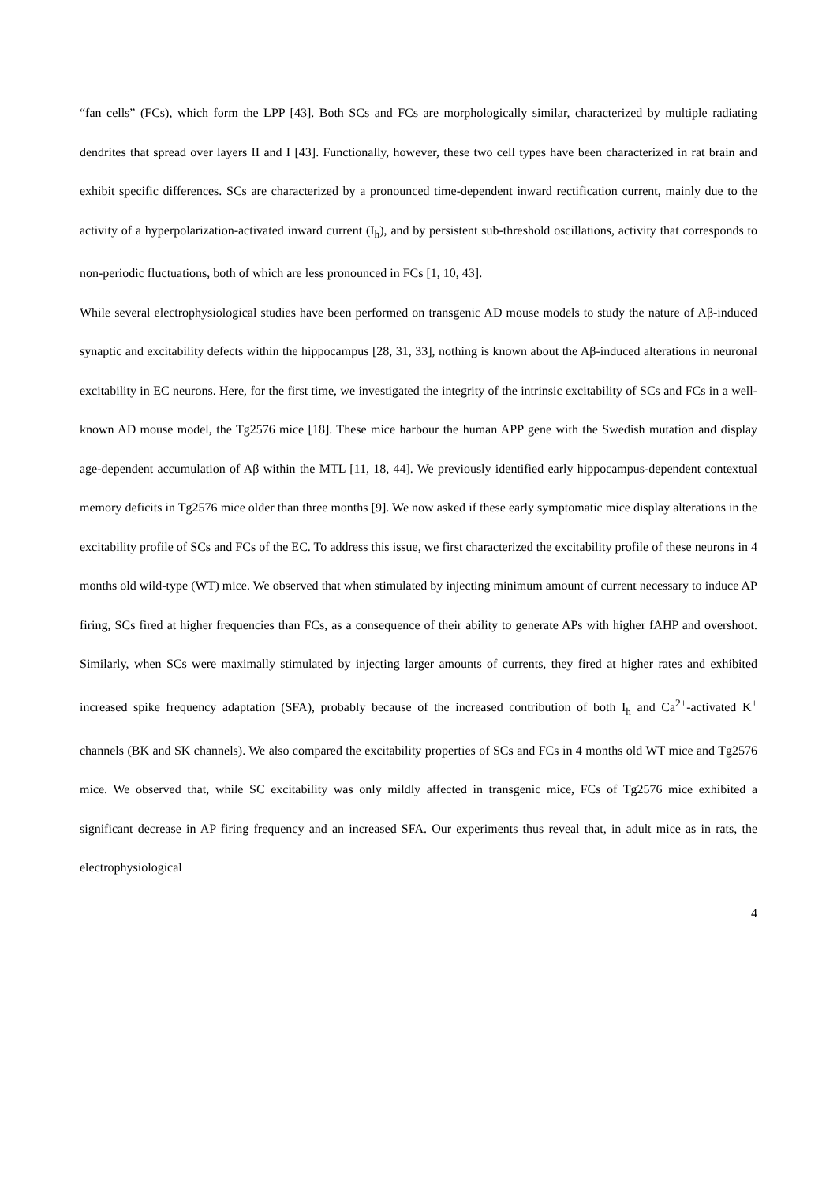“fan cells” (FCs), which form the LPP [43]. Both SCs and FCs are morphologically similar, characterized by multiple radiating dendrites that spread over layers II and I [43]. Functionally, however, these two cell types have been characterized in rat brain and exhibit specific differences. SCs are characterized by a pronounced time-dependent inward rectification current, mainly due to the activity of a hyperpolarization-activated inward current (I<sub>h</sub>), and by persistent sub-threshold oscillations, activity that corresponds to non-periodic fluctuations, both of which are less pronounced in FCs [1, 10, 43].
While several electrophysiological studies have been performed on transgenic AD mouse models to study the nature of Aβ-induced synaptic and excitability defects within the hippocampus [28, 31, 33], nothing is known about the Aβ-induced alterations in neuronal excitability in EC neurons. Here, for the first time, we investigated the integrity of the intrinsic excitability of SCs and FCs in a well-known AD mouse model, the Tg2576 mice [18]. These mice harbour the human APP gene with the Swedish mutation and display age-dependent accumulation of Aβ within the MTL [11, 18, 44]. We previously identified early hippocampus-dependent contextual memory deficits in Tg2576 mice older than three months [9]. We now asked if these early symptomatic mice display alterations in the excitability profile of SCs and FCs of the EC. To address this issue, we first characterized the excitability profile of these neurons in 4 months old wild-type (WT) mice. We observed that when stimulated by injecting minimum amount of current necessary to induce AP firing, SCs fired at higher frequencies than FCs, as a consequence of their ability to generate APs with higher fAHP and overshoot. Similarly, when SCs were maximally stimulated by injecting larger amounts of currents, they fired at higher rates and exhibited increased spike frequency adaptation (SFA), probably because of the increased contribution of both I<sub>h</sub> and Ca<sup>2+</sup>-activated K<sup>+</sup> channels (BK and SK channels). We also compared the excitability properties of SCs and FCs in 4 months old WT mice and Tg2576 mice. We observed that, while SC excitability was only mildly affected in transgenic mice, FCs of Tg2576 mice exhibited a significant decrease in AP firing frequency and an increased SFA. Our experiments thus reveal that, in adult mice as in rats, the electrophysiological
4